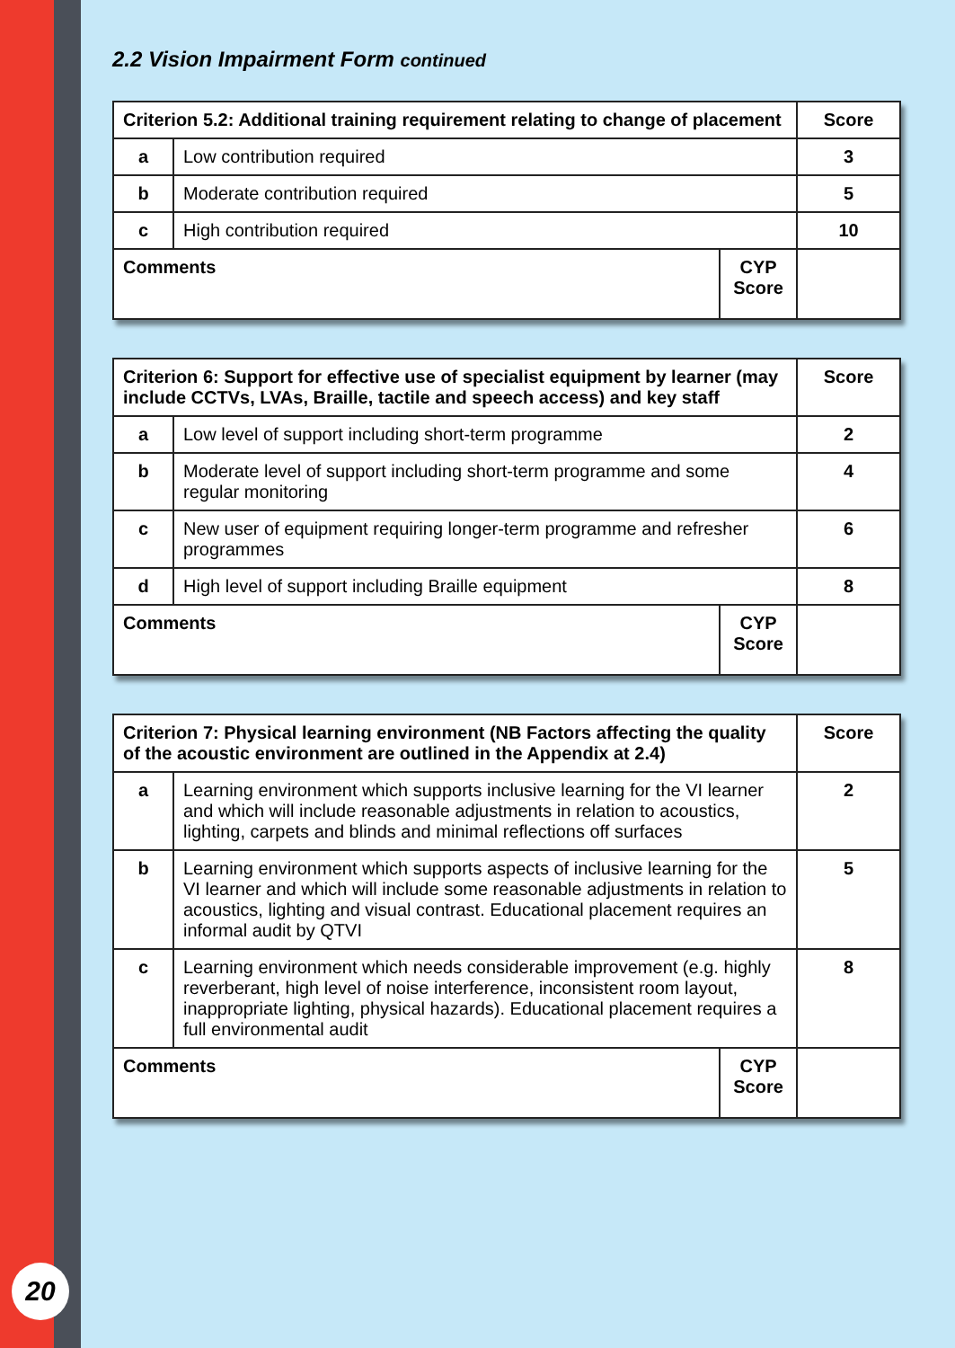20
2.2 Vision Impairment Form continued
| Criterion 5.2: Additional training requirement relating to change of placement | | | Score |
| --- | --- | --- | --- |
| a | Low contribution required | | 3 |
| b | Moderate contribution required | | 5 |
| c | High contribution required | | 10 |
| Comments | | CYP Score | |
| Criterion 6: Support for effective use of specialist equipment by learner (may include CCTVs, LVAs, Braille, tactile and speech access) and key staff | | | Score |
| --- | --- | --- | --- |
| a | Low level of support including short-term programme | | 2 |
| b | Moderate level of support including short-term programme and some regular monitoring | | 4 |
| c | New user of equipment requiring longer-term programme and refresher programmes | | 6 |
| d | High level of support including Braille equipment | | 8 |
| Comments | | CYP Score | |
| Criterion 7: Physical learning environment (NB Factors affecting the quality of the acoustic environment are outlined in the Appendix at 2.4) | | | Score |
| --- | --- | --- | --- |
| a | Learning environment which supports inclusive learning for the VI learner and which will include reasonable adjustments in relation to acoustics, lighting, carpets and blinds and minimal reflections off surfaces | | 2 |
| b | Learning environment which supports aspects of inclusive learning for the VI learner and which will include some reasonable adjustments in relation to acoustics, lighting and visual contrast. Educational placement requires an informal audit by QTVI | | 5 |
| c | Learning environment which needs considerable improvement (e.g. highly reverberant, high level of noise interference, inconsistent room layout, inappropriate lighting, physical hazards). Educational placement requires a full environmental audit | | 8 |
| Comments | | CYP Score | |